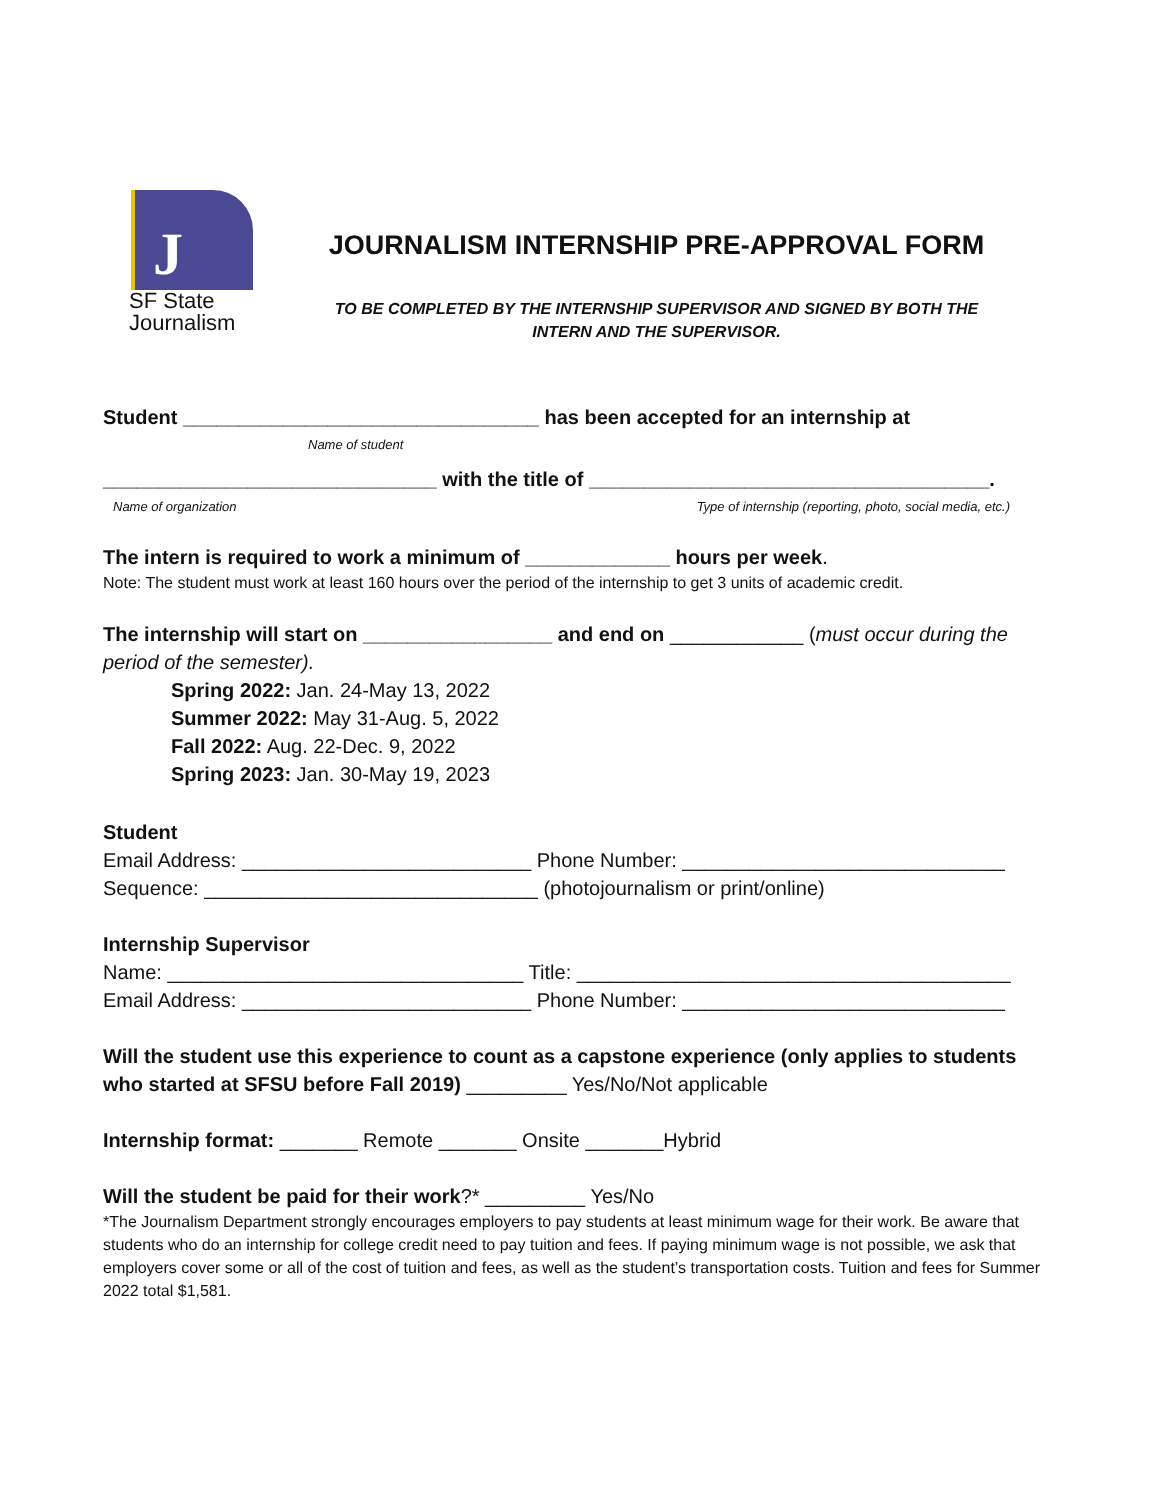J
SF State
Journalism
JOURNALISM INTERNSHIP PRE-APPROVAL FORM
TO BE COMPLETED BY THE INTERNSHIP SUPERVISOR AND SIGNED BY BOTH THE
INTERN AND THE SUPERVISOR.
Student ________________________________ has been accepted for an internship at
Name of student
______________________________ with the title of ____________________________________.
Name of organization Type of internship (reporting, photo, social media, etc.)
The intern is required to work a minimum of _____________ hours per week.
Note: The student must work at least 160 hours over the period of the internship to get 3 units of academic credit.
The internship will start on _________________ and end on ____________ (must occur during the period of the semester).
Spring 2022: Jan. 24-May 13, 2022
Summer 2022: May 31-Aug. 5, 2022
Fall 2022: Aug. 22-Dec. 9, 2022
Spring 2023: Jan. 30-May 19, 2023
Student
Email Address: __________________________ Phone Number: _____________________________
Sequence: ______________________________ (photojournalism or print/online)
Internship Supervisor
Name: ________________________________ Title: _______________________________________
Email Address: __________________________ Phone Number: _____________________________
Will the student use this experience to count as a capstone experience (only applies to students who started at SFSU before Fall 2019) _________ Yes/No/Not applicable
Internship format: _______ Remote _______ Onsite _______Hybrid
Will the student be paid for their work?* _________ Yes/No
*The Journalism Department strongly encourages employers to pay students at least minimum wage for their work. Be aware that students who do an internship for college credit need to pay tuition and fees. If paying minimum wage is not possible, we ask that employers cover some or all of the cost of tuition and fees, as well as the student’s transportation costs. Tuition and fees for Summer 2022 total $1,581.